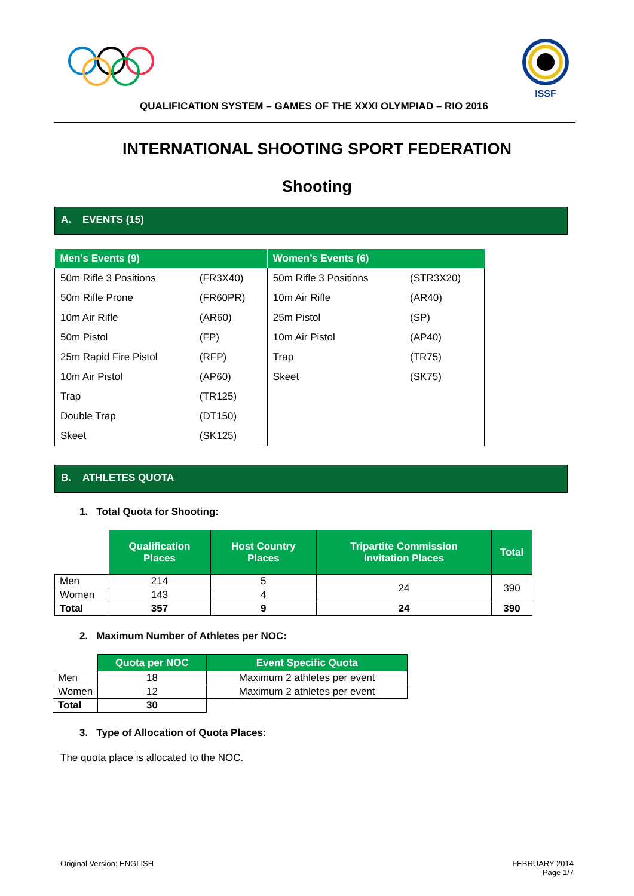ISSF
QUALIFICATION SYSTEM – GAMES OF THE XXXI OLYMPIAD – RIO 2016
INTERNATIONAL SHOOTING SPORT FEDERATION
Shooting
A. EVENTS (15)
| Men’s Events (9) | | Women’s Events (6) | |
| --- | --- | --- | --- |
| 50m Rifle 3 Positions | (FR3X40) | 50m Rifle 3 Positions | (STR3X20) |
| 50m Rifle Prone | (FR60PR) | 10m Air Rifle | (AR40) |
| 10m Air Rifle | (AR60) | 25m Pistol | (SP) |
| 50m Pistol | (FP) | 10m Air Pistol | (AP40) |
| 25m Rapid Fire Pistol | (RFP) | Trap | (TR75) |
| 10m Air Pistol | (AP60) | Skeet | (SK75) |
| Trap | (TR125) | | |
| Double Trap | (DT150) | | |
| Skeet | (SK125) | | |
B. ATHLETES QUOTA
1. Total Quota for Shooting:
| | Qualification Places | Host Country Places | Tripartite Commission Invitation Places | Total |
| --- | --- | --- | --- | --- |
| Men | 214 | 5 | 24 | 390 |
| Women | 143 | 4 | | |
| Total | 357 | 9 | 24 | 390 |
2. Maximum Number of Athletes per NOC:
| | Quota per NOC | Event Specific Quota |
| --- | --- | --- |
| Men | 18 | Maximum 2 athletes per event |
| Women | 12 | Maximum 2 athletes per event |
| Total | 30 | |
3. Type of Allocation of Quota Places:
The quota place is allocated to the NOC.
Original Version: ENGLISH FEBRUARY 2014
Page 1/7